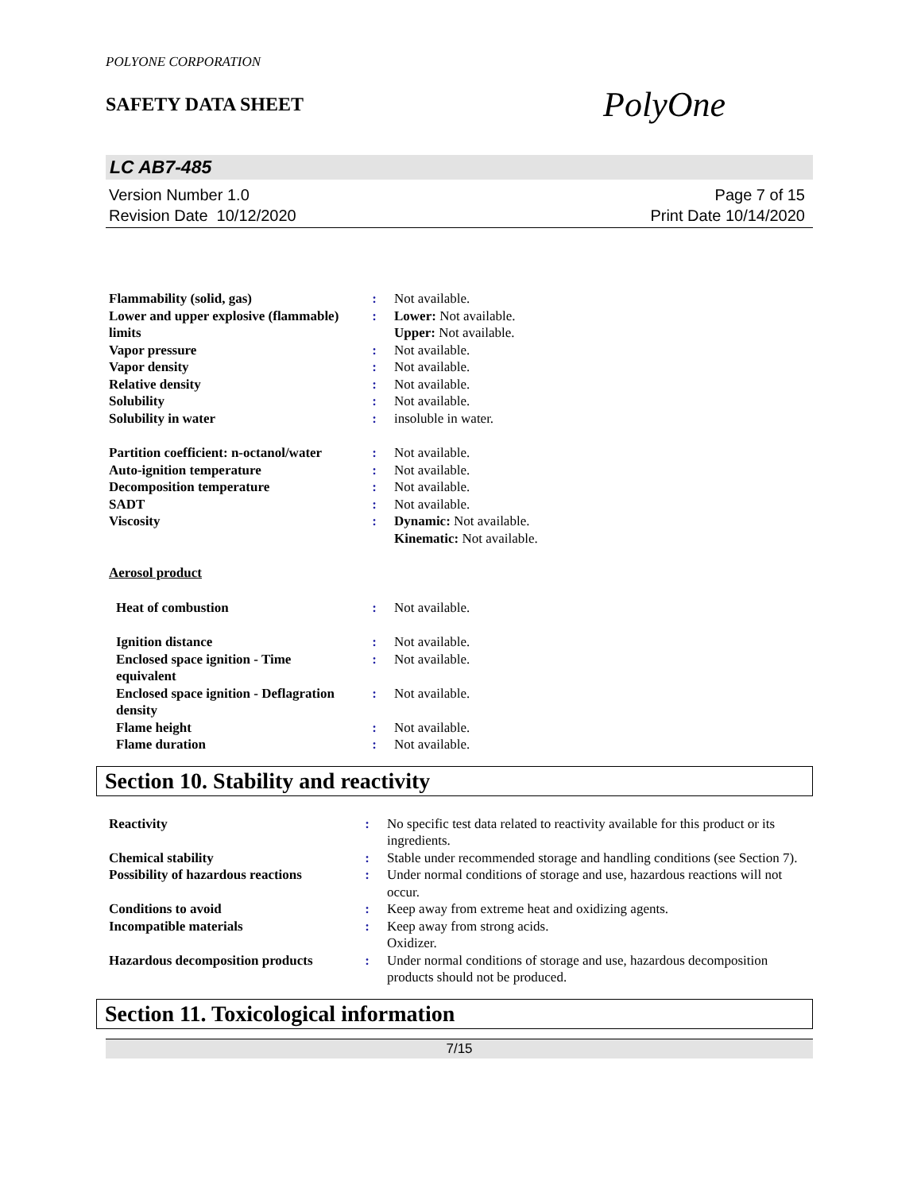POLYONE CORPORATION
SAFETY DATA SHEET
PolyOne
LC AB7-485
Version Number 1.0
Revision Date 10/12/2020
Page 7 of 15
Print Date 10/14/2020
| Flammability (solid, gas) | : | Not available. |
| Lower and upper explosive (flammable) limits | : | Lower: Not available. Upper: Not available. |
| Vapor pressure | : | Not available. |
| Vapor density | : | Not available. |
| Relative density | : | Not available. |
| Solubility | : | Not available. |
| Solubility in water | : | insoluble in water. |
| Partition coefficient: n-octanol/water | : | Not available. |
| Auto-ignition temperature | : | Not available. |
| Decomposition temperature | : | Not available. |
| SADT | : | Not available. |
| Viscosity | : | Dynamic: Not available. Kinematic: Not available. |
| Aerosol product | | |
| Heat of combustion | : | Not available. |
| Ignition distance | : | Not available. |
| Enclosed space ignition - Time equivalent | : | Not available. |
| Enclosed space ignition - Deflagration density | : | Not available. |
| Flame height | : | Not available. |
| Flame duration | : | Not available. |
Section 10. Stability and reactivity
| Reactivity | : | No specific test data related to reactivity available for this product or its ingredients. |
| Chemical stability | : | Stable under recommended storage and handling conditions (see Section 7). |
| Possibility of hazardous reactions | : | Under normal conditions of storage and use, hazardous reactions will not occur. |
| Conditions to avoid | : | Keep away from extreme heat and oxidizing agents. |
| Incompatible materials | : | Keep away from strong acids. Oxidizer. |
| Hazardous decomposition products | : | Under normal conditions of storage and use, hazardous decomposition products should not be produced. |
Section 11. Toxicological information
7/15